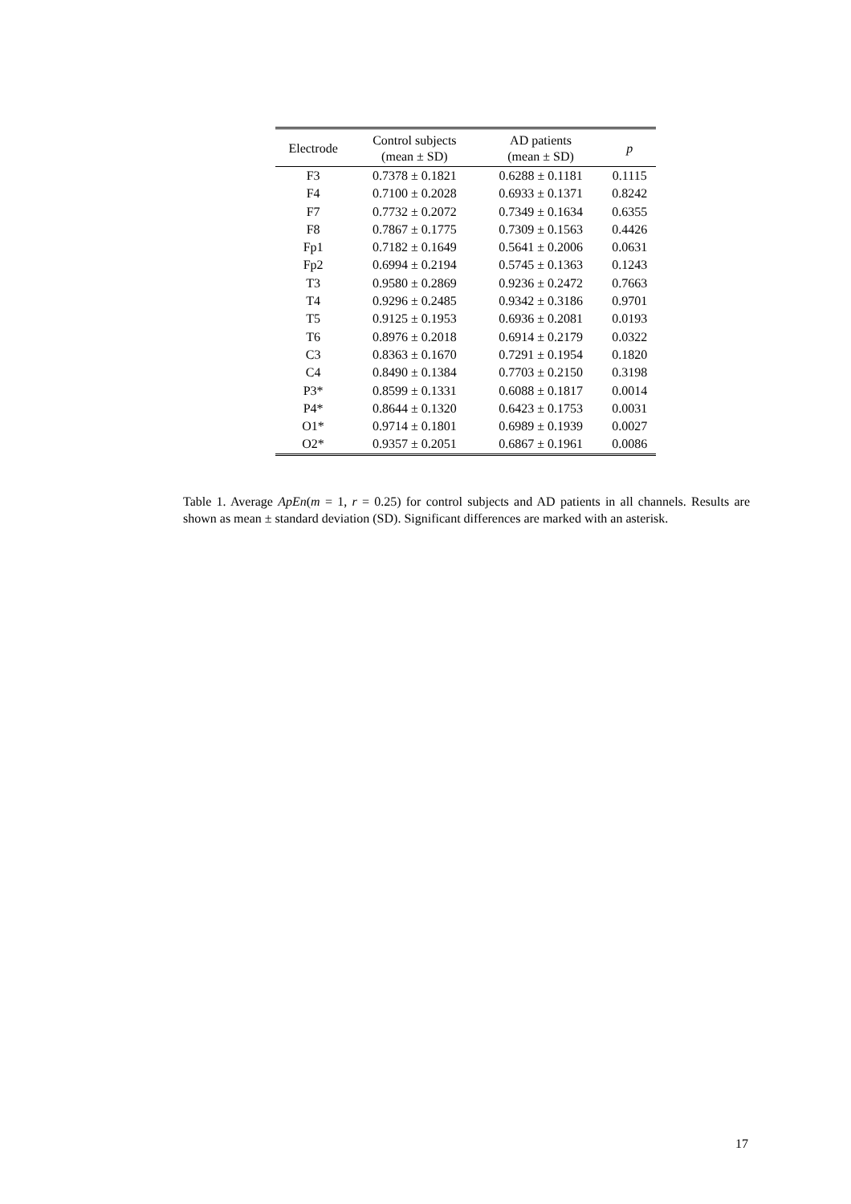| Electrode | Control subjects (mean ± SD) | AD patients (mean ± SD) | p |
| --- | --- | --- | --- |
| F3 | 0.7378 ± 0.1821 | 0.6288 ± 0.1181 | 0.1115 |
| F4 | 0.7100 ± 0.2028 | 0.6933 ± 0.1371 | 0.8242 |
| F7 | 0.7732 ± 0.2072 | 0.7349 ± 0.1634 | 0.6355 |
| F8 | 0.7867 ± 0.1775 | 0.7309 ± 0.1563 | 0.4426 |
| Fp1 | 0.7182 ± 0.1649 | 0.5641 ± 0.2006 | 0.0631 |
| Fp2 | 0.6994 ± 0.2194 | 0.5745 ± 0.1363 | 0.1243 |
| T3 | 0.9580 ± 0.2869 | 0.9236 ± 0.2472 | 0.7663 |
| T4 | 0.9296 ± 0.2485 | 0.9342 ± 0.3186 | 0.9701 |
| T5 | 0.9125 ± 0.1953 | 0.6936 ± 0.2081 | 0.0193 |
| T6 | 0.8976 ± 0.2018 | 0.6914 ± 0.2179 | 0.0322 |
| C3 | 0.8363 ± 0.1670 | 0.7291 ± 0.1954 | 0.1820 |
| C4 | 0.8490 ± 0.1384 | 0.7703 ± 0.2150 | 0.3198 |
| P3* | 0.8599 ± 0.1331 | 0.6088 ± 0.1817 | 0.0014 |
| P4* | 0.8644 ± 0.1320 | 0.6423 ± 0.1753 | 0.0031 |
| O1* | 0.9714 ± 0.1801 | 0.6989 ± 0.1939 | 0.0027 |
| O2* | 0.9357 ± 0.2051 | 0.6867 ± 0.1961 | 0.0086 |
Table 1. Average ApEn(m = 1, r = 0.25) for control subjects and AD patients in all channels. Results are shown as mean ± standard deviation (SD). Significant differences are marked with an asterisk.
17